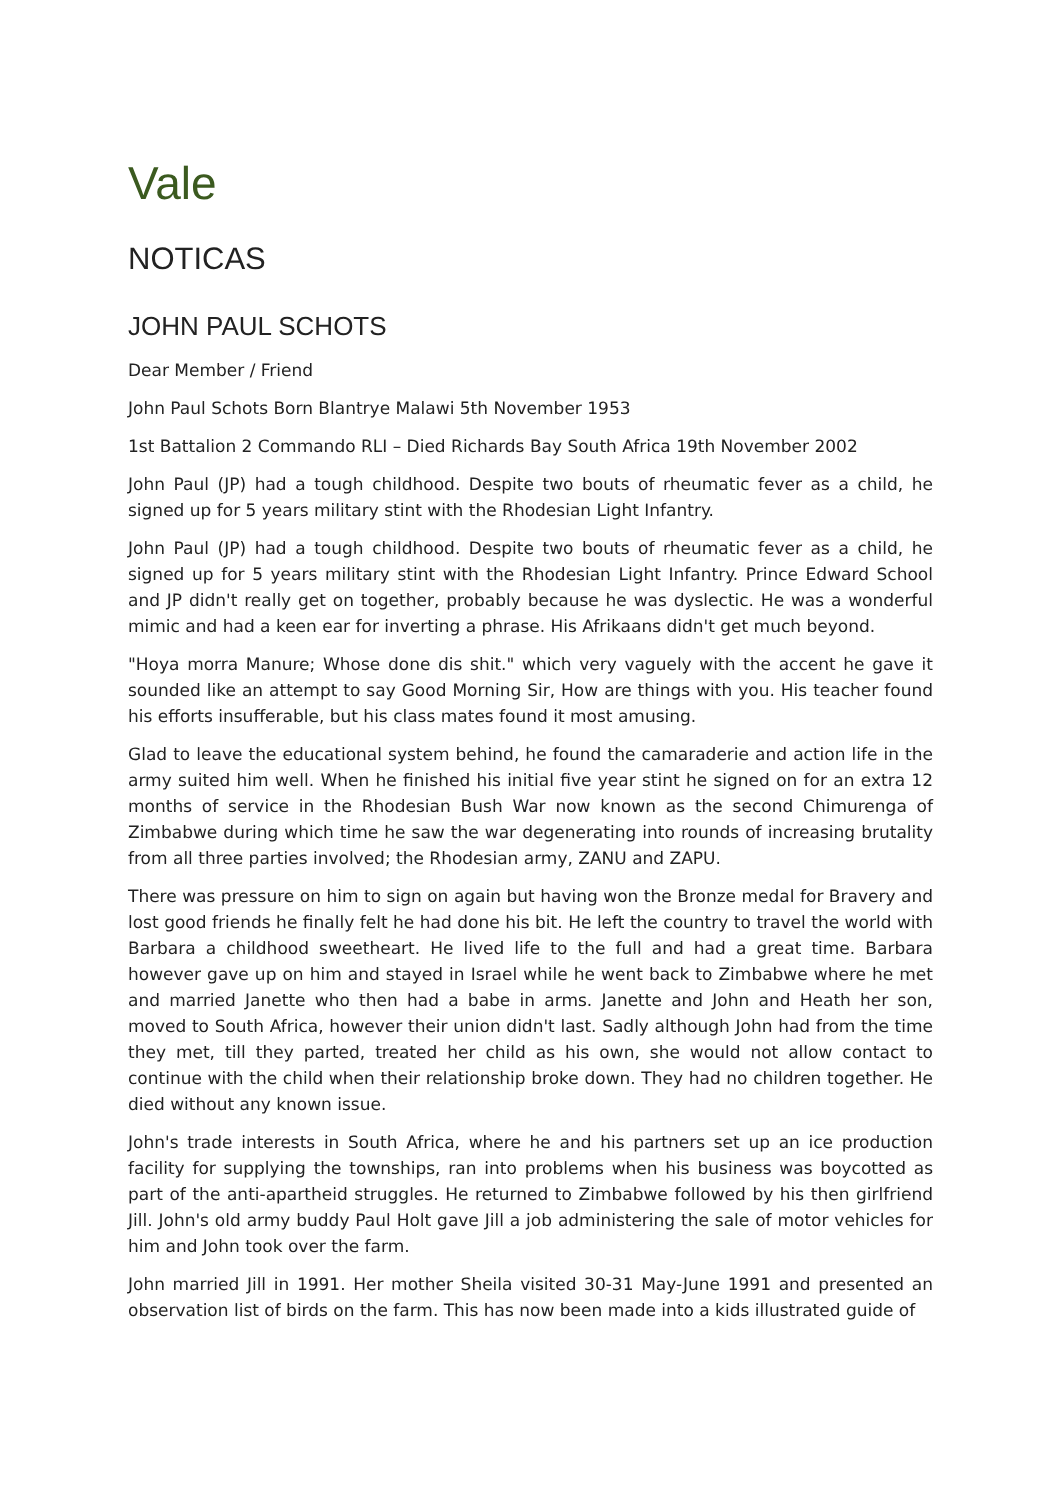Vale
NOTICAS
JOHN PAUL SCHOTS
Dear Member / Friend
John Paul Schots Born Blantrye Malawi 5th November 1953
1st Battalion 2 Commando RLI – Died Richards Bay South Africa 19th November 2002
John Paul (JP) had a tough childhood. Despite two bouts of rheumatic fever as a child, he signed up for 5 years military stint with the Rhodesian Light Infantry.
John Paul (JP) had a tough childhood. Despite two bouts of rheumatic fever as a child, he signed up for 5 years military stint with the Rhodesian Light Infantry. Prince Edward School and JP didn't really get on together, probably because he was dyslectic. He was a wonderful mimic and had a keen ear for inverting a phrase. His Afrikaans didn't get much beyond.
"Hoya morra Manure; Whose done dis shit." which very vaguely with the accent he gave it sounded like an attempt to say Good Morning Sir, How are things with you. His teacher found his efforts insufferable, but his class mates found it most amusing.
Glad to leave the educational system behind, he found the camaraderie and action life in the army suited him well. When he finished his initial five year stint he signed on for an extra 12 months of service in the Rhodesian Bush War now known as the second Chimurenga of Zimbabwe during which time he saw the war degenerating into rounds of increasing brutality from all three parties involved; the Rhodesian army, ZANU and ZAPU.
There was pressure on him to sign on again but having won the Bronze medal for Bravery and lost good friends he finally felt he had done his bit. He left the country to travel the world with Barbara a childhood sweetheart. He lived life to the full and had a great time. Barbara however gave up on him and stayed in Israel while he went back to Zimbabwe where he met and married Janette who then had a babe in arms. Janette and John and Heath her son, moved to South Africa, however their union didn't last. Sadly although John had from the time they met, till they parted, treated her child as his own, she would not allow contact to continue with the child when their relationship broke down. They had no children together. He died without any known issue.
John's trade interests in South Africa, where he and his partners set up an ice production facility for supplying the townships, ran into problems when his business was boycotted as part of the anti-apartheid struggles. He returned to Zimbabwe followed by his then girlfriend Jill. John's old army buddy Paul Holt gave Jill a job administering the sale of motor vehicles for him and John took over the farm.
John married Jill in 1991. Her mother Sheila visited 30-31 May-June 1991 and presented an observation list of birds on the farm. This has now been made into a kids illustrated guide of